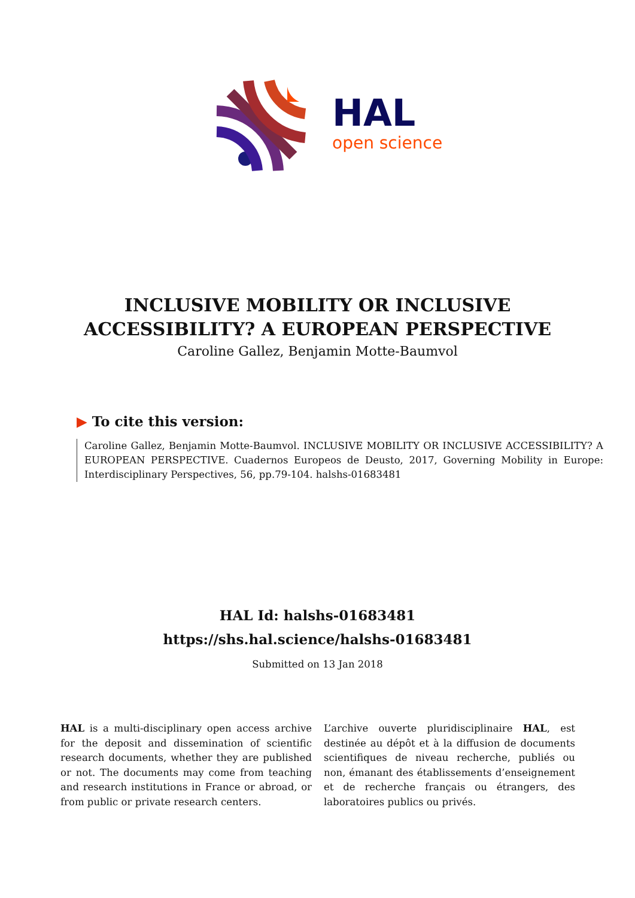HAL
open science
INCLUSIVE MOBILITY OR INCLUSIVE
ACCESSIBILITY? A EUROPEAN PERSPECTIVE
Caroline Gallez, Benjamin Motte-Baumvol
▶ To cite this version:
Caroline Gallez, Benjamin Motte-Baumvol. INCLUSIVE MOBILITY OR INCLUSIVE ACCESSIBILITY? A EUROPEAN PERSPECTIVE. Cuadernos Europeos de Deusto, 2017, Governing Mobility in Europe: Interdisciplinary Perspectives, 56, pp.79-104. halshs-01683481
HAL Id: halshs-01683481
https://shs.hal.science/halshs-01683481
Submitted on 13 Jan 2018
HAL is a multi-disciplinary open access archive for the deposit and dissemination of scientific research documents, whether they are published or not. The documents may come from teaching and research institutions in France or abroad, or from public or private research centers.
L’archive ouverte pluridisciplinaire HAL, est destinée au dépôt et à la diffusion de documents scientifiques de niveau recherche, publiés ou non, émanant des établissements d’enseignement et de recherche français ou étrangers, des laboratoires publics ou privés.